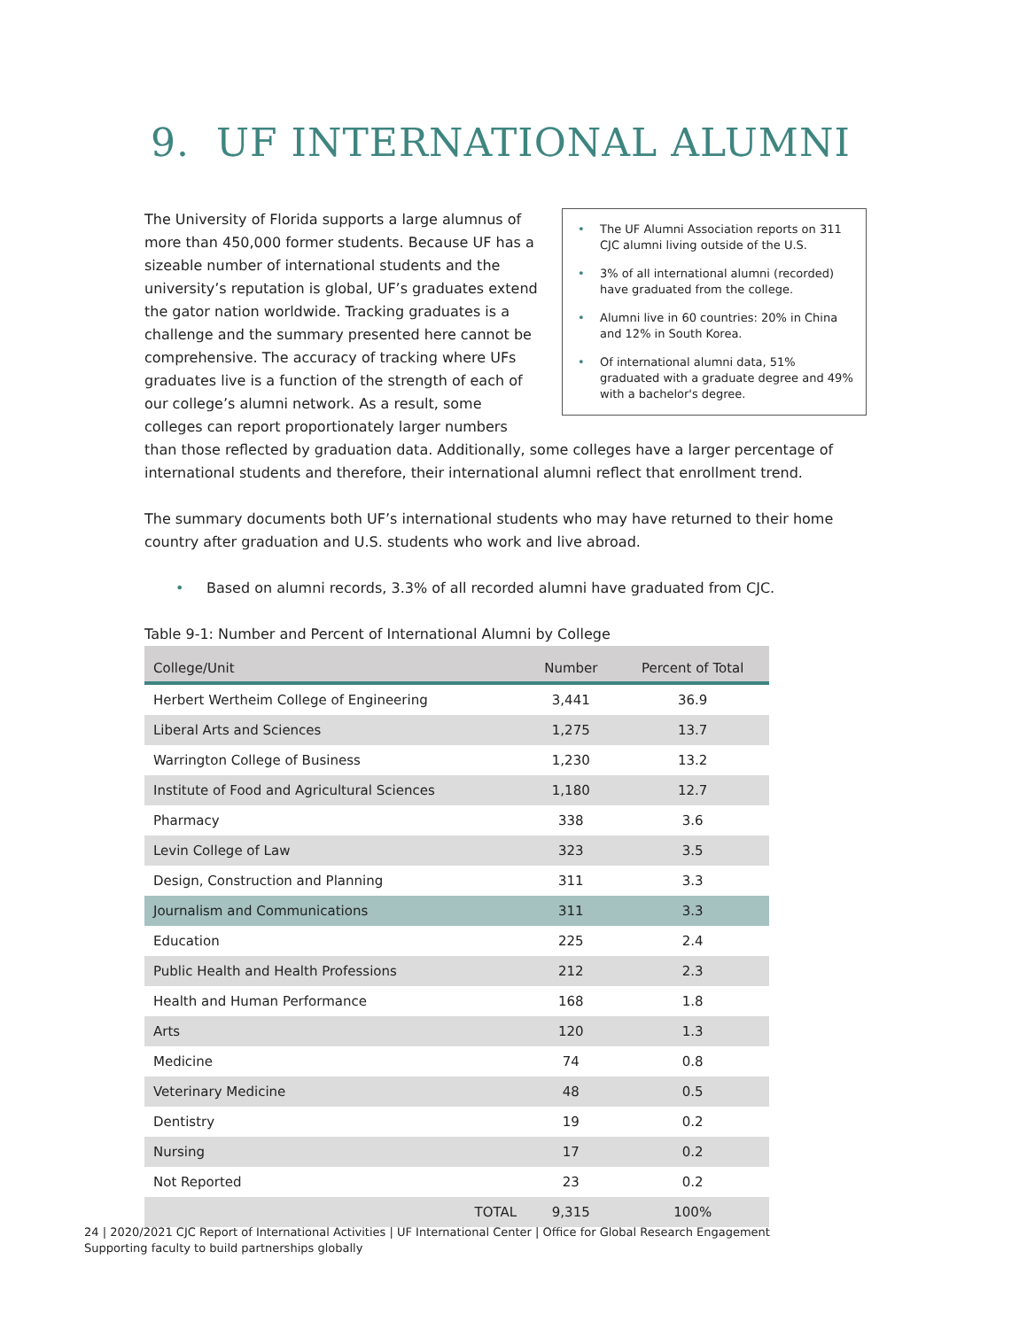9. UF INTERNATIONAL ALUMNI
• The UF Alumni Association reports on 311 CJC alumni living outside of the U.S.
• 3% of all international alumni (recorded) have graduated from the college.
• Alumni live in 60 countries: 20% in China and 12% in South Korea.
• Of international alumni data, 51% graduated with a graduate degree and 49% with a bachelor's degree.
The University of Florida supports a large alumnus of more than 450,000 former students. Because UF has a sizeable number of international students and the university’s reputation is global, UF’s graduates extend the gator nation worldwide. Tracking graduates is a challenge and the summary presented here cannot be comprehensive. The accuracy of tracking where UFs graduates live is a function of the strength of each of our college’s alumni network. As a result, some colleges can report proportionately larger numbers than those reflected by graduation data. Additionally, some colleges have a larger percentage of international students and therefore, their international alumni reflect that enrollment trend.
The summary documents both UF’s international students who may have returned to their home country after graduation and U.S. students who work and live abroad.
• Based on alumni records, 3.3% of all recorded alumni have graduated from CJC.
Table 9-1: Number and Percent of International Alumni by College
| College/Unit | Number | Percent of Total |
| --- | --- | --- |
| Herbert Wertheim College of Engineering | 3,441 | 36.9 |
| Liberal Arts and Sciences | 1,275 | 13.7 |
| Warrington College of Business | 1,230 | 13.2 |
| Institute of Food and Agricultural Sciences | 1,180 | 12.7 |
| Pharmacy | 338 | 3.6 |
| Levin College of Law | 323 | 3.5 |
| Design, Construction and Planning | 311 | 3.3 |
| Journalism and Communications | 311 | 3.3 |
| Education | 225 | 2.4 |
| Public Health and Health Professions | 212 | 2.3 |
| Health and Human Performance | 168 | 1.8 |
| Arts | 120 | 1.3 |
| Medicine | 74 | 0.8 |
| Veterinary Medicine | 48 | 0.5 |
| Dentistry | 19 | 0.2 |
| Nursing | 17 | 0.2 |
| Not Reported | 23 | 0.2 |
| TOTAL | 9,315 | 100% |
24 | 2020/2021 CJC Report of International Activities | UF International Center | Office for Global Research Engagement
Supporting faculty to build partnerships globally